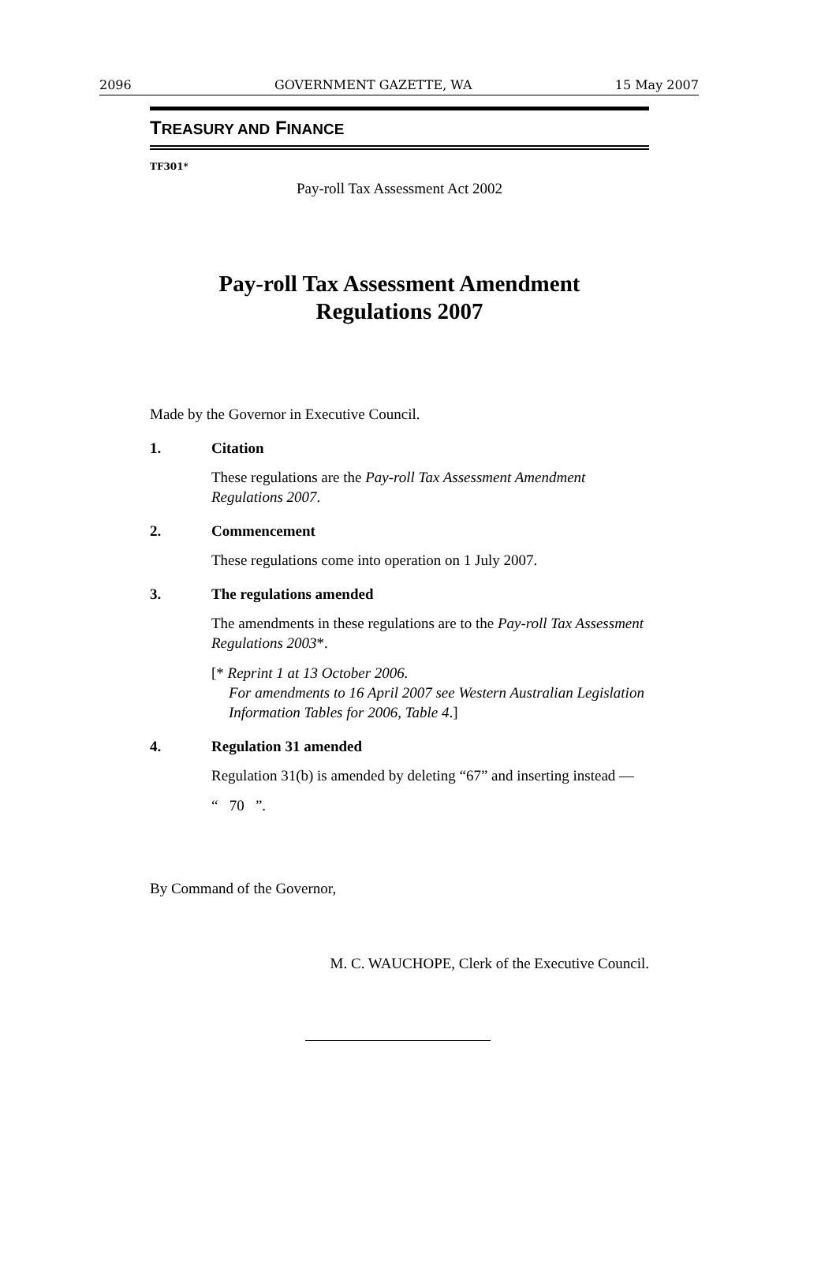2096 GOVERNMENT GAZETTE, WA 15 May 2007
TREASURY AND FINANCE
TF301*
Pay-roll Tax Assessment Act 2002
Pay-roll Tax Assessment Amendment
Regulations 2007
Made by the Governor in Executive Council.
1. Citation
These regulations are the Pay-roll Tax Assessment Amendment Regulations 2007.
2. Commencement
These regulations come into operation on 1 July 2007.
3. The regulations amended
The amendments in these regulations are to the Pay-roll Tax Assessment Regulations 2003*.
[* Reprint 1 at 13 October 2006.
For amendments to 16 April 2007 see Western Australian Legislation Information Tables for 2006, Table 4.]
4. Regulation 31 amended
Regulation 31(b) is amended by deleting “67” and inserting instead —
“ 70 ”.
By Command of the Governor,
M. C. WAUCHOPE, Clerk of the Executive Council.